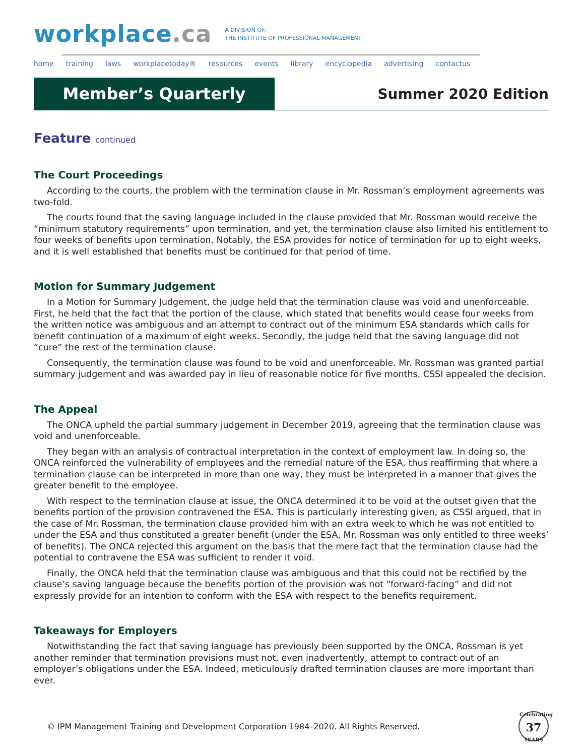workplace.ca
A DIVISION OF:
THE INSTITUTE OF PROFESSIONAL MANAGEMENT
home training laws workplacetoday® resources events library encyclopedia advertising contactus
Member’s Quarterly
Summer 2020 Edition
Feature continued
The Court Proceedings
According to the courts, the problem with the termination clause in Mr. Rossman’s employment agreements was two-fold.
The courts found that the saving language included in the clause provided that Mr. Rossman would receive the “minimum statutory requirements” upon termination, and yet, the termination clause also limited his entitlement to four weeks of benefits upon termination. Notably, the ESA provides for notice of termination for up to eight weeks, and it is well established that benefits must be continued for that period of time.
Motion for Summary Judgement
In a Motion for Summary Judgement, the judge held that the termination clause was void and unenforceable. First, he held that the fact that the portion of the clause, which stated that benefits would cease four weeks from the written notice was ambiguous and an attempt to contract out of the minimum ESA standards which calls for benefit continuation of a maximum of eight weeks. Secondly, the judge held that the saving language did not “cure” the rest of the termination clause.
Consequently, the termination clause was found to be void and unenforceable. Mr. Rossman was granted partial summary judgement and was awarded pay in lieu of reasonable notice for five months. CSSI appealed the decision.
The Appeal
The ONCA upheld the partial summary judgement in December 2019, agreeing that the termination clause was void and unenforceable.
They began with an analysis of contractual interpretation in the context of employment law. In doing so, the ONCA reinforced the vulnerability of employees and the remedial nature of the ESA, thus reaffirming that where a termination clause can be interpreted in more than one way, they must be interpreted in a manner that gives the greater benefit to the employee.
With respect to the termination clause at issue, the ONCA determined it to be void at the outset given that the benefits portion of the provision contravened the ESA. This is particularly interesting given, as CSSI argued, that in the case of Mr. Rossman, the termination clause provided him with an extra week to which he was not entitled to under the ESA and thus constituted a greater benefit (under the ESA, Mr. Rossman was only entitled to three weeks’ of benefits). The ONCA rejected this argument on the basis that the mere fact that the termination clause had the potential to contravene the ESA was sufficient to render it void.
Finally, the ONCA held that the termination clause was ambiguous and that this could not be rectified by the clause’s saving language because the benefits portion of the provision was not “forward-facing” and did not expressly provide for an intention to conform with the ESA with respect to the benefits requirement.
Takeaways for Employers
Notwithstanding the fact that saving language has previously been supported by the ONCA, Rossman is yet another reminder that termination provisions must not, even inadvertently, attempt to contract out of an employer’s obligations under the ESA. Indeed, meticulously drafted termination clauses are more important than ever.
© IPM Management Training and Development Corporation 1984–2020. All Rights Reserved.
Celebrating
37
YEARS